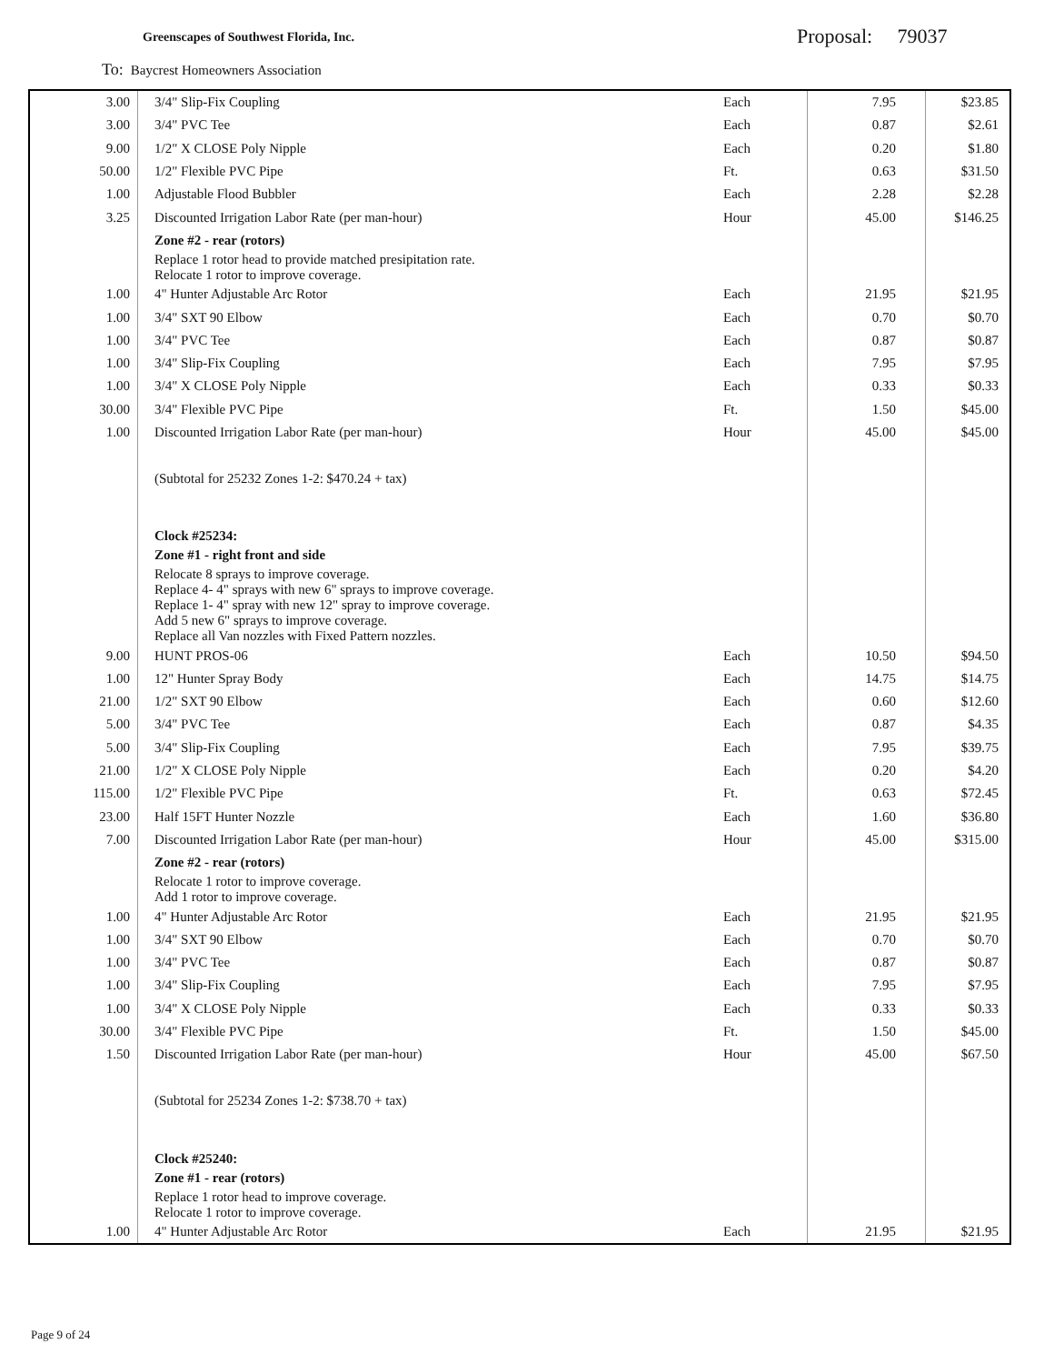Greenscapes of Southwest Florida, Inc.
Proposal: 79037
To: Baycrest Homeowners Association
| 3.00 | 3/4" Slip-Fix Coupling | Each | 7.95 | $23.85 |
| 3.00 | 3/4" PVC Tee | Each | 0.87 | $2.61 |
| 9.00 | 1/2" X CLOSE Poly Nipple | Each | 0.20 | $1.80 |
| 50.00 | 1/2" Flexible PVC Pipe | Ft. | 0.63 | $31.50 |
| 1.00 | Adjustable Flood Bubbler | Each | 2.28 | $2.28 |
| 3.25 | Discounted Irrigation Labor Rate (per man-hour) | Hour | 45.00 | $146.25 |
| | Zone #2 - rear (rotors) | | | |
| | Replace 1 rotor head to provide matched presipitation rate. Relocate 1 rotor to improve coverage. | | | |
| 1.00 | 4" Hunter Adjustable Arc Rotor | Each | 21.95 | $21.95 |
| 1.00 | 3/4" SXT 90 Elbow | Each | 0.70 | $0.70 |
| 1.00 | 3/4" PVC Tee | Each | 0.87 | $0.87 |
| 1.00 | 3/4" Slip-Fix Coupling | Each | 7.95 | $7.95 |
| 1.00 | 3/4" X CLOSE Poly Nipple | Each | 0.33 | $0.33 |
| 30.00 | 3/4" Flexible PVC Pipe | Ft. | 1.50 | $45.00 |
| 1.00 | Discounted Irrigation Labor Rate (per man-hour) | Hour | 45.00 | $45.00 |
| | (Subtotal for 25232 Zones 1-2: $470.24 + tax) | | | |
| | Clock #25234: | | | |
| | Zone #1 - right front and side | | | |
| | Relocate 8 sprays to improve coverage. Replace 4- 4" sprays with new 6" sprays to improve coverage. Replace 1- 4" spray with new 12" spray to improve coverage. Add 5 new 6" sprays to improve coverage. Replace all Van nozzles with Fixed Pattern nozzles. | | | |
| 9.00 | HUNT PROS-06 | Each | 10.50 | $94.50 |
| 1.00 | 12" Hunter Spray Body | Each | 14.75 | $14.75 |
| 21.00 | 1/2" SXT 90 Elbow | Each | 0.60 | $12.60 |
| 5.00 | 3/4" PVC Tee | Each | 0.87 | $4.35 |
| 5.00 | 3/4" Slip-Fix Coupling | Each | 7.95 | $39.75 |
| 21.00 | 1/2" X CLOSE Poly Nipple | Each | 0.20 | $4.20 |
| 115.00 | 1/2" Flexible PVC Pipe | Ft. | 0.63 | $72.45 |
| 23.00 | Half 15FT Hunter Nozzle | Each | 1.60 | $36.80 |
| 7.00 | Discounted Irrigation Labor Rate (per man-hour) | Hour | 45.00 | $315.00 |
| | Zone #2 - rear (rotors) | | | |
| | Relocate 1 rotor to improve coverage. Add 1 rotor to improve coverage. | | | |
| 1.00 | 4" Hunter Adjustable Arc Rotor | Each | 21.95 | $21.95 |
| 1.00 | 3/4" SXT 90 Elbow | Each | 0.70 | $0.70 |
| 1.00 | 3/4" PVC Tee | Each | 0.87 | $0.87 |
| 1.00 | 3/4" Slip-Fix Coupling | Each | 7.95 | $7.95 |
| 1.00 | 3/4" X CLOSE Poly Nipple | Each | 0.33 | $0.33 |
| 30.00 | 3/4" Flexible PVC Pipe | Ft. | 1.50 | $45.00 |
| 1.50 | Discounted Irrigation Labor Rate (per man-hour) | Hour | 45.00 | $67.50 |
| | (Subtotal for 25234 Zones 1-2: $738.70 + tax) | | | |
| | Clock #25240: | | | |
| | Zone #1 - rear (rotors) | | | |
| | Replace 1 rotor head to improve coverage. Relocate 1 rotor to improve coverage. | | | |
| 1.00 | 4" Hunter Adjustable Arc Rotor | Each | 21.95 | $21.95 |
Page 9 of 24